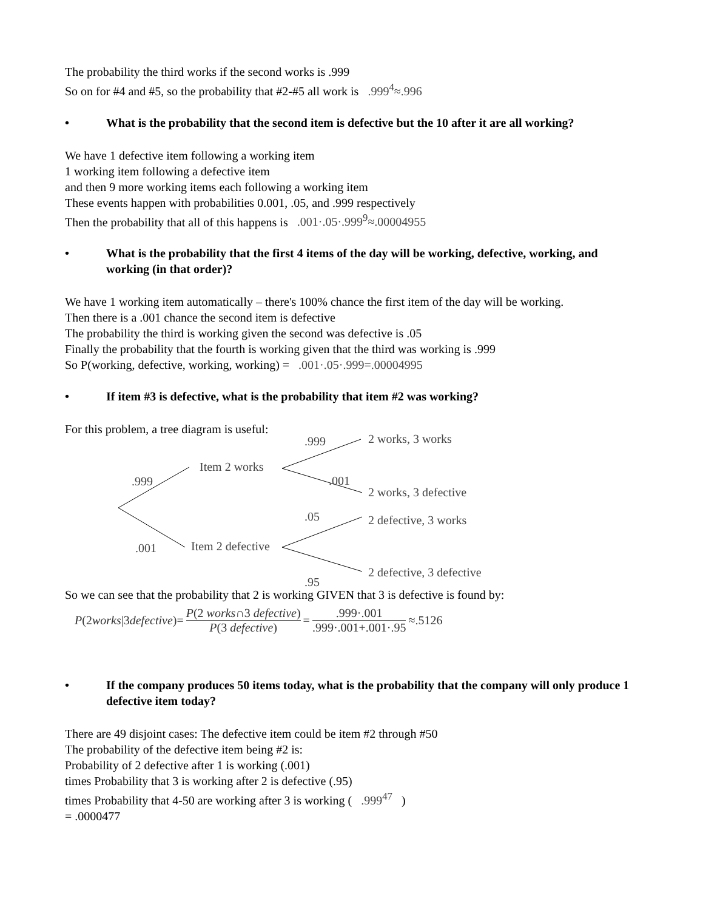The probability the third works if the second works is .999
So on for #4 and #5, so the probability that #2-#5 all work is .999<sup>4</sup>≈.996
• What is the probability that the second item is defective but the 10 after it are all working?
We have 1 defective item following a working item
1 working item following a defective item
and then 9 more working items each following a working item
These events happen with probabilities 0.001, .05, and .999 respectively
Then the probability that all of this happens is .001·.05·.999<sup>9</sup>≈.00004955
• What is the probability that the first 4 items of the day will be working, defective, working, and working (in that order)?
We have 1 working item automatically – there's 100% chance the first item of the day will be working.
Then there is a .001 chance the second item is defective
The probability the third is working given the second was defective is .05
Finally the probability that the fourth is working given that the third was working is .999
So P(working, defective, working, working) = .001·.05·.999=.00004995
• If item #3 is defective, what is the probability that item #2 was working?
For this problem, a tree diagram is useful:
.999
.001
Item 2 works
Item 2 defective
.999
.001
.05
.95
2 works, 3 works
2 works, 3 defective
2 defective, 3 works
2 defective, 3 defective
So we can see that the probability that 2 is working GIVEN that 3 is defective is found by:
P (2 works |3 defective)= P(2 works∩3 defective) P(3 defective) = .999·.001.999·.001+.001·.95 ≈.5126
• If the company produces 50 items today, what is the probability that the company will only produce 1 defective item today?
There are 49 disjoint cases: The defective item could be item #2 through #50
The probability of the defective item being #2 is:
Probability of 2 defective after 1 is working (.001)
times Probability that 3 is working after 2 is defective (.95)
times Probability that 4-50 are working after 3 is working ( .999<sup>47</sup> )
= .0000477